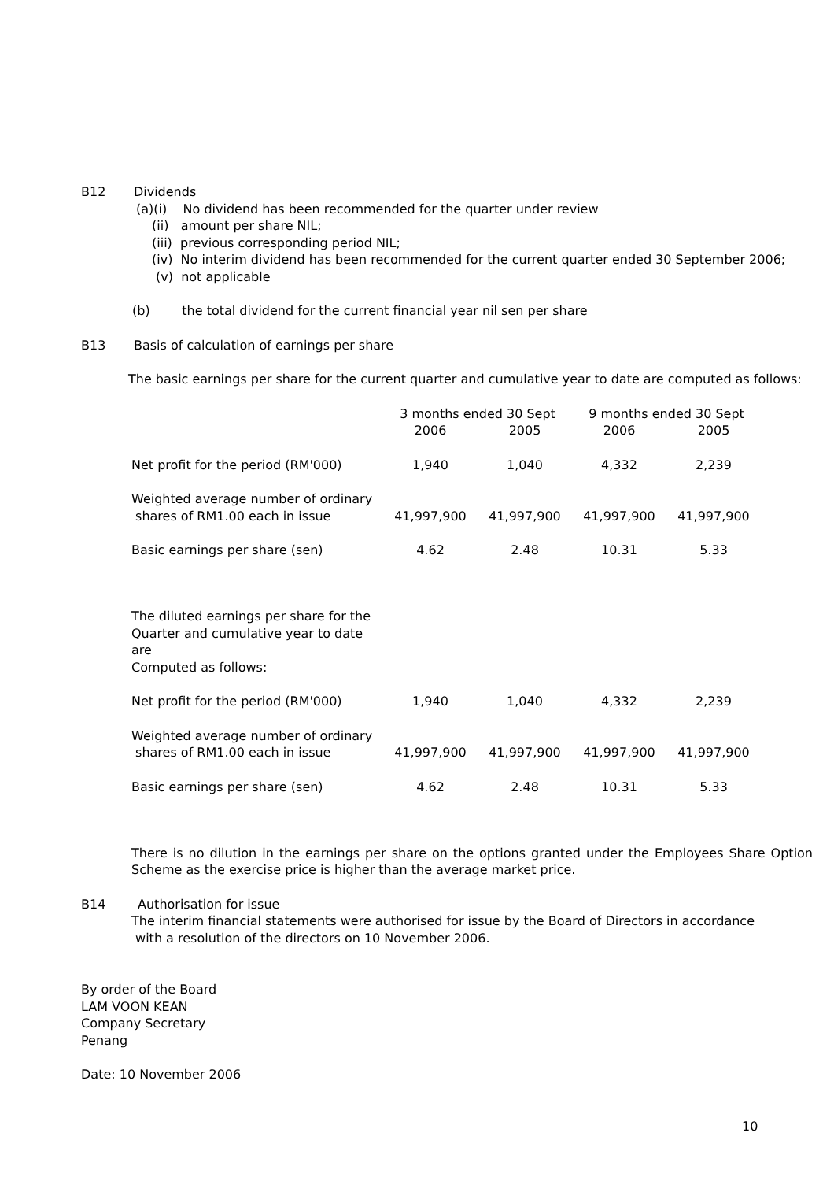B12 Dividends
(a)(i) No dividend has been recommended for the quarter under review
(ii) amount per share NIL;
(iii) previous corresponding period NIL;
(iv) No interim dividend has been recommended for the current quarter ended 30 September 2006;
(v) not applicable
(b) the total dividend for the current financial year nil sen per share
B13 Basis of calculation of earnings per share
The basic earnings per share for the current quarter and cumulative year to date are computed as follows:
| | 3 months ended 30 Sept | | 9 months ended 30 Sept | |
| | 2006 | 2005 | 2006 | 2005 |
| Net profit for the period (RM'000) | 1,940 | 1,040 | 4,332 | 2,239 |
| Weighted average number of ordinary shares of RM1.00 each in issue | 41,997,900 | 41,997,900 | 41,997,900 | 41,997,900 |
| Basic earnings per share (sen) | 4.62 | 2.48 | 10.31 | 5.33 |
| The diluted earnings per share for the Quarter and cumulative year to date are Computed as follows: | | | | |
| Net profit for the period (RM'000) | 1,940 | 1,040 | 4,332 | 2,239 |
| Weighted average number of ordinary shares of RM1.00 each in issue | 41,997,900 | 41,997,900 | 41,997,900 | 41,997,900 |
| Basic earnings per share (sen) | 4.62 | 2.48 | 10.31 | 5.33 |
There is no dilution in the earnings per share on the options granted under the Employees Share Option Scheme as the exercise price is higher than the average market price.
B14 Authorisation for issue
The interim financial statements were authorised for issue by the Board of Directors in accordance
with a resolution of the directors on 10 November 2006.
By order of the Board
LAM VOON KEAN
Company Secretary
Penang
Date: 10 November 2006
10